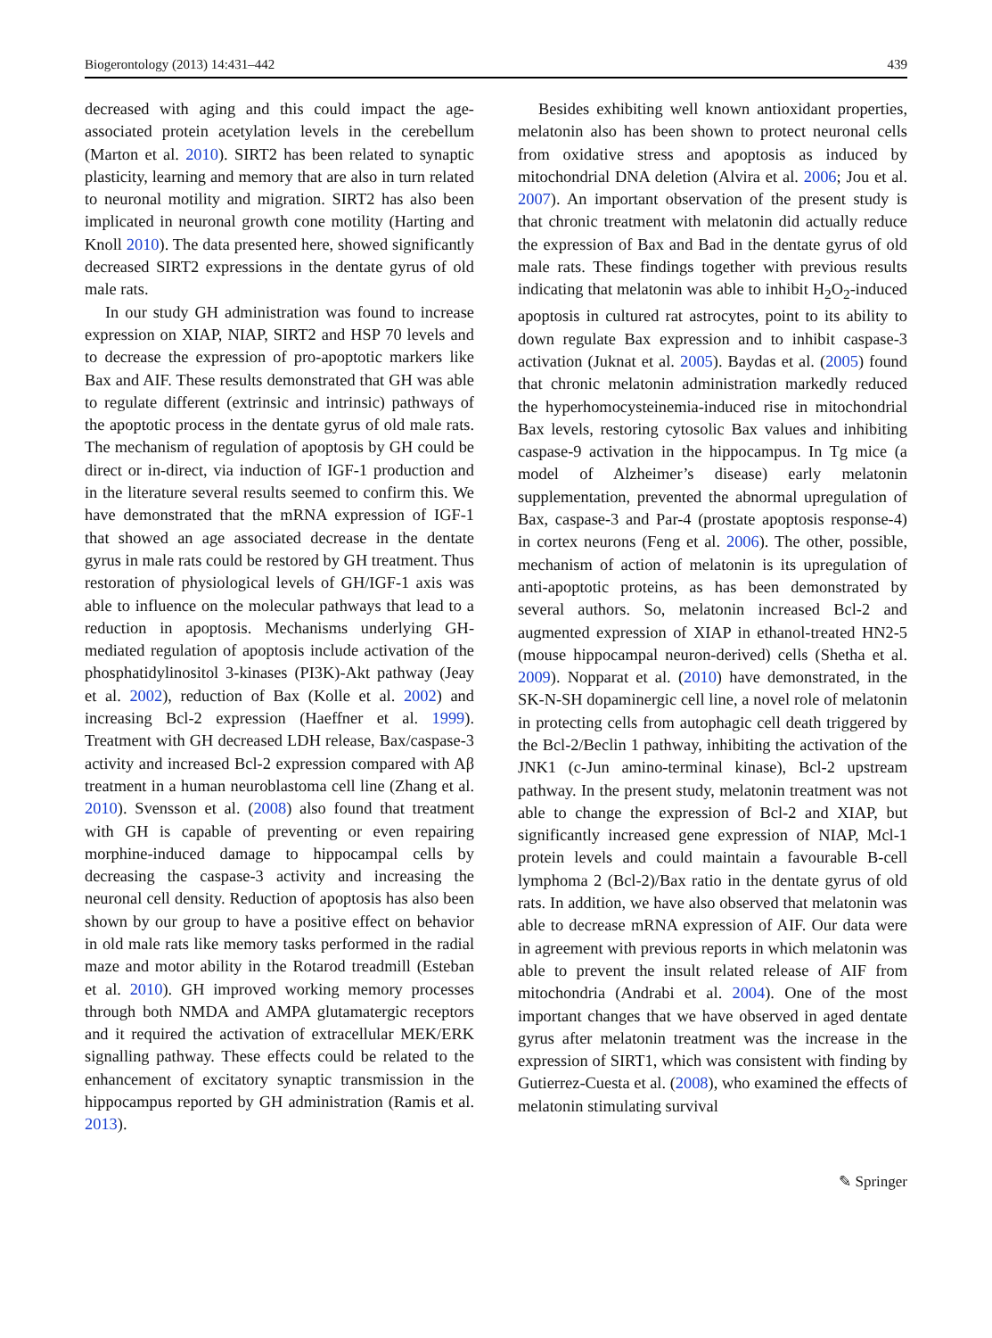Biogerontology (2013) 14:431–442 439
decreased with aging and this could impact the age-associated protein acetylation levels in the cerebellum (Marton et al. 2010). SIRT2 has been related to synaptic plasticity, learning and memory that are also in turn related to neuronal motility and migration. SIRT2 has also been implicated in neuronal growth cone motility (Harting and Knoll 2010). The data presented here, showed significantly decreased SIRT2 expressions in the dentate gyrus of old male rats.
In our study GH administration was found to increase expression on XIAP, NIAP, SIRT2 and HSP 70 levels and to decrease the expression of pro-apoptotic markers like Bax and AIF. These results demonstrated that GH was able to regulate different (extrinsic and intrinsic) pathways of the apoptotic process in the dentate gyrus of old male rats. The mechanism of regulation of apoptosis by GH could be direct or in-direct, via induction of IGF-1 production and in the literature several results seemed to confirm this. We have demonstrated that the mRNA expression of IGF-1 that showed an age associated decrease in the dentate gyrus in male rats could be restored by GH treatment. Thus restoration of physiological levels of GH/IGF-1 axis was able to influence on the molecular pathways that lead to a reduction in apoptosis. Mechanisms underlying GH-mediated regulation of apoptosis include activation of the phosphatidylinositol 3-kinases (PI3K)-Akt pathway (Jeay et al. 2002), reduction of Bax (Kolle et al. 2002) and increasing Bcl-2 expression (Haeffner et al. 1999). Treatment with GH decreased LDH release, Bax/caspase-3 activity and increased Bcl-2 expression compared with Aβ treatment in a human neuroblastoma cell line (Zhang et al. 2010). Svensson et al. (2008) also found that treatment with GH is capable of preventing or even repairing morphine-induced damage to hippocampal cells by decreasing the caspase-3 activity and increasing the neuronal cell density. Reduction of apoptosis has also been shown by our group to have a positive effect on behavior in old male rats like memory tasks performed in the radial maze and motor ability in the Rotarod treadmill (Esteban et al. 2010). GH improved working memory processes through both NMDA and AMPA glutamatergic receptors and it required the activation of extracellular MEK/ERK signalling pathway. These effects could be related to the enhancement of excitatory synaptic transmission in the hippocampus reported by GH administration (Ramis et al. 2013).
Besides exhibiting well known antioxidant properties, melatonin also has been shown to protect neuronal cells from oxidative stress and apoptosis as induced by mitochondrial DNA deletion (Alvira et al. 2006; Jou et al. 2007). An important observation of the present study is that chronic treatment with melatonin did actually reduce the expression of Bax and Bad in the dentate gyrus of old male rats. These findings together with previous results indicating that melatonin was able to inhibit H<sub>2</sub>O<sub>2</sub>-induced apoptosis in cultured rat astrocytes, point to its ability to down regulate Bax expression and to inhibit caspase-3 activation (Juknat et al. 2005). Baydas et al. (2005) found that chronic melatonin administration markedly reduced the hyperhomocysteinemia-induced rise in mitochondrial Bax levels, restoring cytosolic Bax values and inhibiting caspase-9 activation in the hippocampus. In Tg mice (a model of Alzheimer’s disease) early melatonin supplementation, prevented the abnormal upregulation of Bax, caspase-3 and Par-4 (prostate apoptosis response-4) in cortex neurons (Feng et al. 2006). The other, possible, mechanism of action of melatonin is its upregulation of anti-apoptotic proteins, as has been demonstrated by several authors. So, melatonin increased Bcl-2 and augmented expression of XIAP in ethanol-treated HN2-5 (mouse hippocampal neuron-derived) cells (Shetha et al. 2009). Nopparat et al. (2010) have demonstrated, in the SK-N-SH dopaminergic cell line, a novel role of melatonin in protecting cells from autophagic cell death triggered by the Bcl-2/Beclin 1 pathway, inhibiting the activation of the JNK1 (c-Jun amino-terminal kinase), Bcl-2 upstream pathway. In the present study, melatonin treatment was not able to change the expression of Bcl-2 and XIAP, but significantly increased gene expression of NIAP, Mcl-1 protein levels and could maintain a favourable B-cell lymphoma 2 (Bcl-2)/Bax ratio in the dentate gyrus of old rats. In addition, we have also observed that melatonin was able to decrease mRNA expression of AIF. Our data were in agreement with previous reports in which melatonin was able to prevent the insult related release of AIF from mitochondria (Andrabi et al. 2004). One of the most important changes that we have observed in aged dentate gyrus after melatonin treatment was the increase in the expression of SIRT1, which was consistent with finding by Gutierrez-Cuesta et al. (2008), who examined the effects of melatonin stimulating survival
✎ Springer